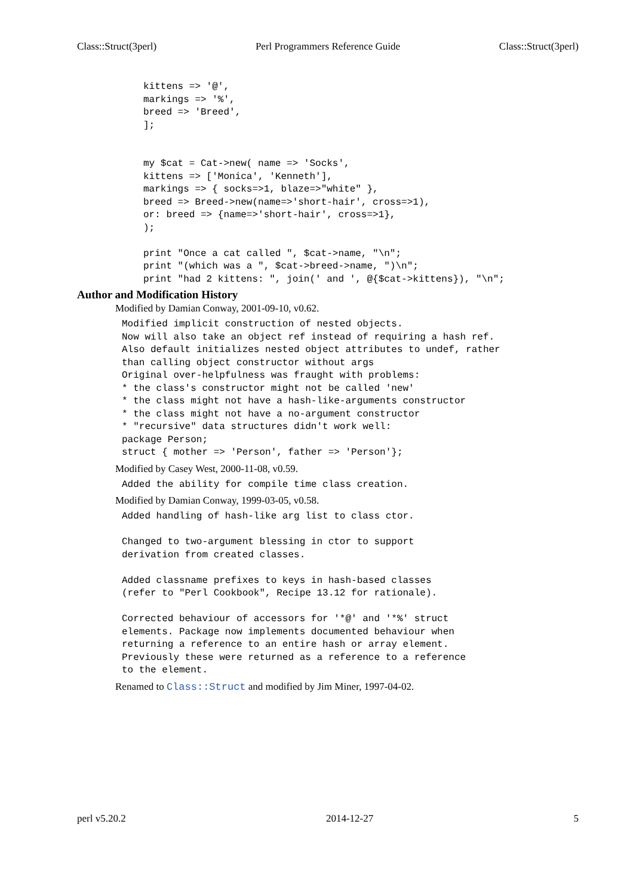Class::Struct(3perl) Perl Programmers Reference Guide Class::Struct(3perl)
kittens => '@',
markings => '%',
breed => 'Breed',
];


my $cat = Cat->new( name => 'Socks',
kittens => ['Monica', 'Kenneth'],
markings => { socks=>1, blaze=>"white" },
breed => Breed->new(name=>'short-hair', cross=>1),
or: breed => {name=>'short-hair', cross=>1},
);

print "Once a cat called ", $cat->name, "\n";
print "(which was a ", $cat->breed->name, ")\n";
print "had 2 kittens: ", join(' and ', @{$cat->kittens}), "\n";
Author and Modification History
Modified by Damian Conway, 2001-09-10, v0.62.
Modified implicit construction of nested objects.
Now will also take an object ref instead of requiring a hash ref.
Also default initializes nested object attributes to undef, rather
than calling object constructor without args
Original over-helpfulness was fraught with problems:
* the class's constructor might not be called 'new'
* the class might not have a hash-like-arguments constructor
* the class might not have a no-argument constructor
* "recursive" data structures didn't work well:
package Person;
struct { mother => 'Person', father => 'Person'};
Modified by Casey West, 2000-11-08, v0.59.
Added the ability for compile time class creation.
Modified by Damian Conway, 1999-03-05, v0.58.
Added handling of hash-like arg list to class ctor.

Changed to two-argument blessing in ctor to support
derivation from created classes.

Added classname prefixes to keys in hash-based classes
(refer to "Perl Cookbook", Recipe 13.12 for rationale).

Corrected behaviour of accessors for '*@' and '*%' struct
elements. Package now implements documented behaviour when
returning a reference to an entire hash or array element.
Previously these were returned as a reference to a reference
to the element.
Renamed to Class::Struct and modified by Jim Miner, 1997-04-02.
perl v5.20.2 2014-12-27 5